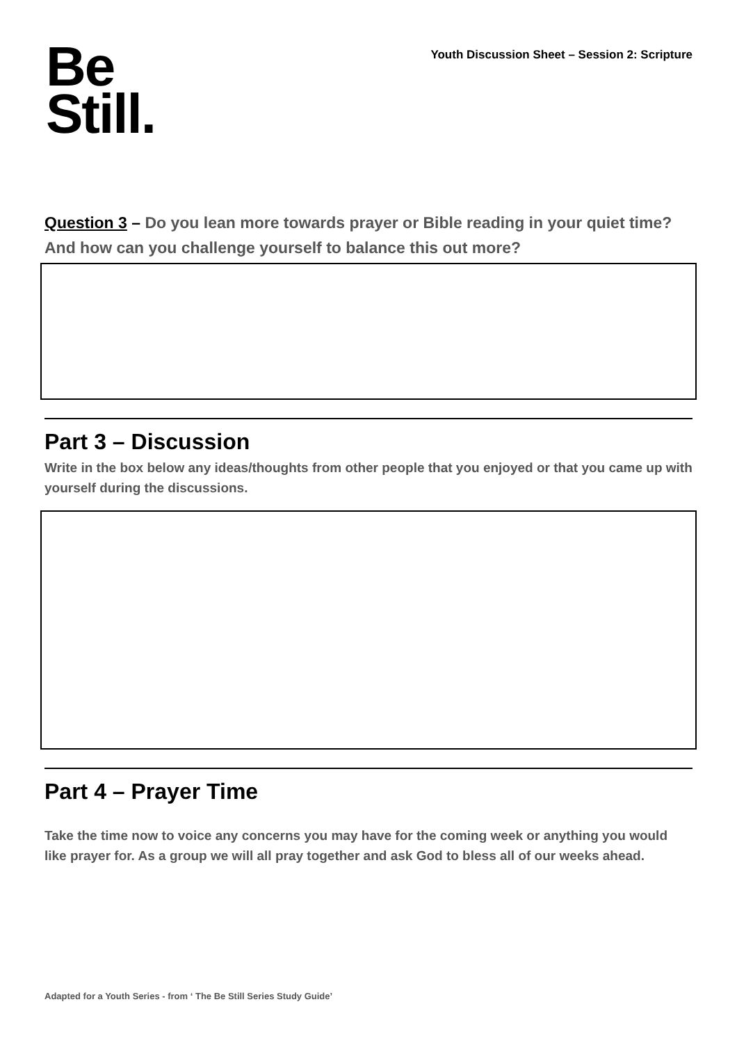Youth Discussion Sheet – Session 2: Scripture
Be
Still.
Question 3 – Do you lean more towards prayer or Bible reading in your quiet time? And how can you challenge yourself to balance this out more?
Part 3 – Discussion
Write in the box below any ideas/thoughts from other people that you enjoyed or that you came up with yourself during the discussions.
Part 4 – Prayer Time
Take the time now to voice any concerns you may have for the coming week or anything you would like prayer for. As a group we will all pray together and ask God to bless all of our weeks ahead.
Adapted for a Youth Series - from ‘ The Be Still Series Study Guide’